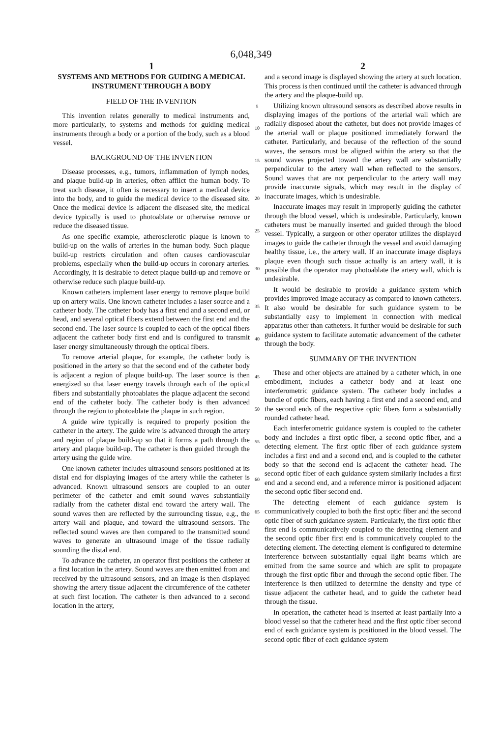6,048,349
1
SYSTEMS AND METHODS FOR GUIDING A MEDICAL INSTRUMENT THROUGH A BODY
FIELD OF THE INVENTION
This invention relates generally to medical instruments and, more particularly, to systems and methods for guiding medical instruments through a body or a portion of the body, such as a blood vessel.
BACKGROUND OF THE INVENTION
Disease processes, e.g., tumors, inflammation of lymph nodes, and plaque build-up in arteries, often afflict the human body. To treat such disease, it often is necessary to insert a medical device into the body, and to guide the medical device to the diseased site. Once the medical device is adjacent the diseased site, the medical device typically is used to photoablate or otherwise remove or reduce the diseased tissue.
As one specific example, atherosclerotic plaque is known to build-up on the walls of arteries in the human body. Such plaque build-up restricts circulation and often causes cardiovascular problems, especially when the build-up occurs in coronary arteries. Accordingly, it is desirable to detect plaque build-up and remove or otherwise reduce such plaque build-up.
Known catheters implement laser energy to remove plaque build up on artery walls. One known catheter includes a laser source and a catheter body. The catheter body has a first end and a second end, or head, and several optical fibers extend between the first end and the second end. The laser source is coupled to each of the optical fibers adjacent the catheter body first end and is configured to transmit laser energy simultaneously through the optical fibers.
To remove arterial plaque, for example, the catheter body is positioned in the artery so that the second end of the catheter body is adjacent a region of plaque build-up. The laser source is then energized so that laser energy travels through each of the optical fibers and substantially photoablates the plaque adjacent the second end of the catheter body. The catheter body is then advanced through the region to photoablate the plaque in such region.
A guide wire typically is required to properly position the catheter in the artery. The guide wire is advanced through the artery and region of plaque build-up so that it forms a path through the artery and plaque build-up. The catheter is then guided through the artery using the guide wire.
One known catheter includes ultrasound sensors positioned at its distal end for displaying images of the artery while the catheter is advanced. Known ultrasound sensors are coupled to an outer perimeter of the catheter and emit sound waves substantially radially from the catheter distal end toward the artery wall. The sound waves then are reflected by the surrounding tissue, e.g., the artery wall and plaque, and toward the ultrasound sensors. The reflected sound waves are then compared to the transmitted sound waves to generate an ultrasound image of the tissue radially sounding the distal end.
To advance the catheter, an operator first positions the catheter at a first location in the artery. Sound waves are then emitted from and received by the ultrasound sensors, and an image is then displayed showing the artery tissue adjacent the circumference of the catheter at such first location. The catheter is then advanced to a second location in the artery,
5
10
15
20
25
30
35
40
45
50
55
60
65
2
and a second image is displayed showing the artery at such location. This process is then continued until the catheter is advanced through the artery and the plaque-build up.
Utilizing known ultrasound sensors as described above results in displaying images of the portions of the arterial wall which are radially disposed about the catheter, but does not provide images of the arterial wall or plaque positioned immediately forward the catheter. Particularly, and because of the reflection of the sound waves, the sensors must be aligned within the artery so that the sound waves projected toward the artery wall are substantially perpendicular to the artery wall when reflected to the sensors. Sound waves that are not perpendicular to the artery wall may provide inaccurate signals, which may result in the display of inaccurate images, which is undesirable.
Inaccurate images may result in improperly guiding the catheter through the blood vessel, which is undesirable. Particularly, known catheters must be manually inserted and guided through the blood vessel. Typically, a surgeon or other operator utilizes the displayed images to guide the catheter through the vessel and avoid damaging healthy tissue, i.e., the artery wall. If an inaccurate image displays plaque even though such tissue actually is an artery wall, it is possible that the operator may photoablate the artery wall, which is undesirable.
It would be desirable to provide a guidance system which provides improved image accuracy as compared to known catheters. It also would be desirable for such guidance system to be substantially easy to implement in connection with medical apparatus other than catheters. It further would be desirable for such guidance system to facilitate automatic advancement of the catheter through the body.
SUMMARY OF THE INVENTION
These and other objects are attained by a catheter which, in one embodiment, includes a catheter body and at least one interferometric guidance system. The catheter body includes a bundle of optic fibers, each having a first end and a second end, and the second ends of the respective optic fibers form a substantially rounded catheter head.
Each interferometric guidance system is coupled to the catheter body and includes a first optic fiber, a second optic fiber, and a detecting element. The first optic fiber of each guidance system includes a first end and a second end, and is coupled to the catheter body so that the second end is adjacent the catheter head. The second optic fiber of each guidance system similarly includes a first end and a second end, and a reference mirror is positioned adjacent the second optic fiber second end.
The detecting element of each guidance system is communicatively coupled to both the first optic fiber and the second optic fiber of such guidance system. Particularly, the first optic fiber first end is communicatively coupled to the detecting element and the second optic fiber first end is communicatively coupled to the detecting element. The detecting element is configured to determine interference between substantially equal light beams which are emitted from the same source and which are split to propagate through the first optic fiber and through the second optic fiber. The interference is then utilized to determine the density and type of tissue adjacent the catheter head, and to guide the catheter head through the tissue.
In operation, the catheter head is inserted at least partially into a blood vessel so that the catheter head and the first optic fiber second end of each guidance system is positioned in the blood vessel. The second optic fiber of each guidance system